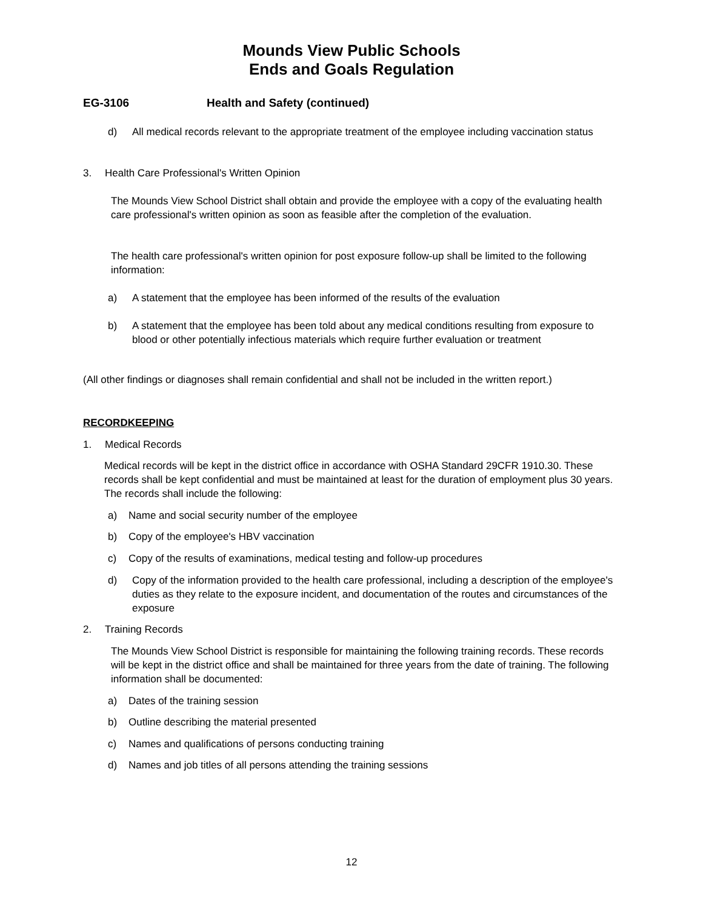Mounds View Public Schools
Ends and Goals Regulation
EG-3106 Health and Safety (continued)
d) All medical records relevant to the appropriate treatment of the employee including vaccination status
3. Health Care Professional's Written Opinion
The Mounds View School District shall obtain and provide the employee with a copy of the evaluating health care professional's written opinion as soon as feasible after the completion of the evaluation.
The health care professional's written opinion for post exposure follow-up shall be limited to the following information:
a) A statement that the employee has been informed of the results of the evaluation
b) A statement that the employee has been told about any medical conditions resulting from exposure to blood or other potentially infectious materials which require further evaluation or treatment
(All other findings or diagnoses shall remain confidential and shall not be included in the written report.)
RECORDKEEPING
1. Medical Records
Medical records will be kept in the district office in accordance with OSHA Standard 29CFR 1910.30. These records shall be kept confidential and must be maintained at least for the duration of employment plus 30 years. The records shall include the following:
a) Name and social security number of the employee
b) Copy of the employee's HBV vaccination
c) Copy of the results of examinations, medical testing and follow-up procedures
d) Copy of the information provided to the health care professional, including a description of the employee's duties as they relate to the exposure incident, and documentation of the routes and circumstances of the exposure
2. Training Records
The Mounds View School District is responsible for maintaining the following training records. These records will be kept in the district office and shall be maintained for three years from the date of training. The following information shall be documented:
a) Dates of the training session
b) Outline describing the material presented
c) Names and qualifications of persons conducting training
d) Names and job titles of all persons attending the training sessions
12